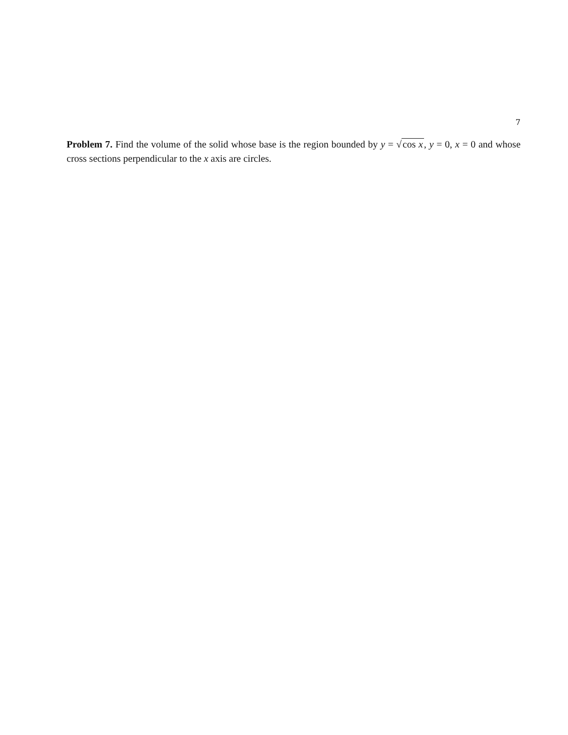7
Problem 7. Find the volume of the solid whose base is the region bounded by y = √cos x, y = 0, x = 0 and whose cross sections perpendicular to the x axis are circles.